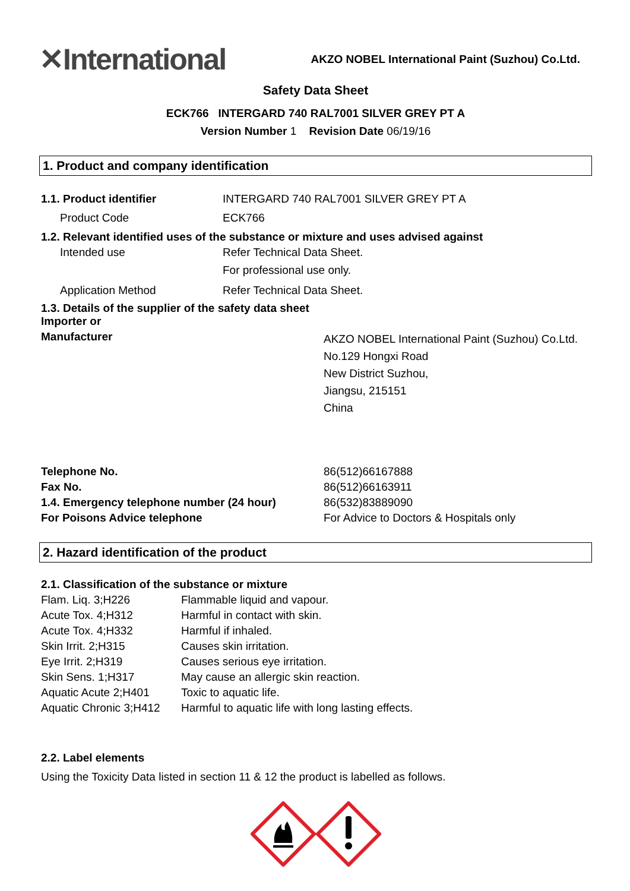✕International
AKZO NOBEL International Paint (Suzhou) Co.Ltd.
Safety Data Sheet
ECK766 INTERGARD 740 RAL7001 SILVER GREY PT A
Version Number 1 Revision Date 06/19/16
1. Product and company identification
| 1.1. Product identifier | INTERGARD 740 RAL7001 SILVER GREY PT A |
| Product Code | ECK766 |
| 1.2. Relevant identified uses of the substance or mixture and uses advised against | |
| Intended use | Refer Technical Data Sheet. For professional use only. |
| Application Method | Refer Technical Data Sheet. |
| 1.3. Details of the supplier of the safety data sheet Importer or | |
| Manufacturer | AKZO NOBEL International Paint (Suzhou) Co.Ltd. No.129 Hongxi Road New District Suzhou, Jiangsu, 215151 China |
| Telephone No. | 86(512)66167888 |
| Fax No. | 86(512)66163911 |
| 1.4. Emergency telephone number (24 hour) | 86(532)83889090 |
| For Poisons Advice telephone | For Advice to Doctors & Hospitals only |
2. Hazard identification of the product
| 2.1. Classification of the substance or mixture | |
| Flam. Liq. 3;H226 | Flammable liquid and vapour. |
| Acute Tox. 4;H312 | Harmful in contact with skin. |
| Acute Tox. 4;H332 | Harmful if inhaled. |
| Skin Irrit. 2;H315 | Causes skin irritation. |
| Eye Irrit. 2;H319 | Causes serious eye irritation. |
| Skin Sens. 1;H317 | May cause an allergic skin reaction. |
| Aquatic Acute 2;H401 | Toxic to aquatic life. |
| Aquatic Chronic 3;H412 | Harmful to aquatic life with long lasting effects. |
2.2. Label elements
Using the Toxicity Data listed in section 11 & 12 the product is labelled as follows.